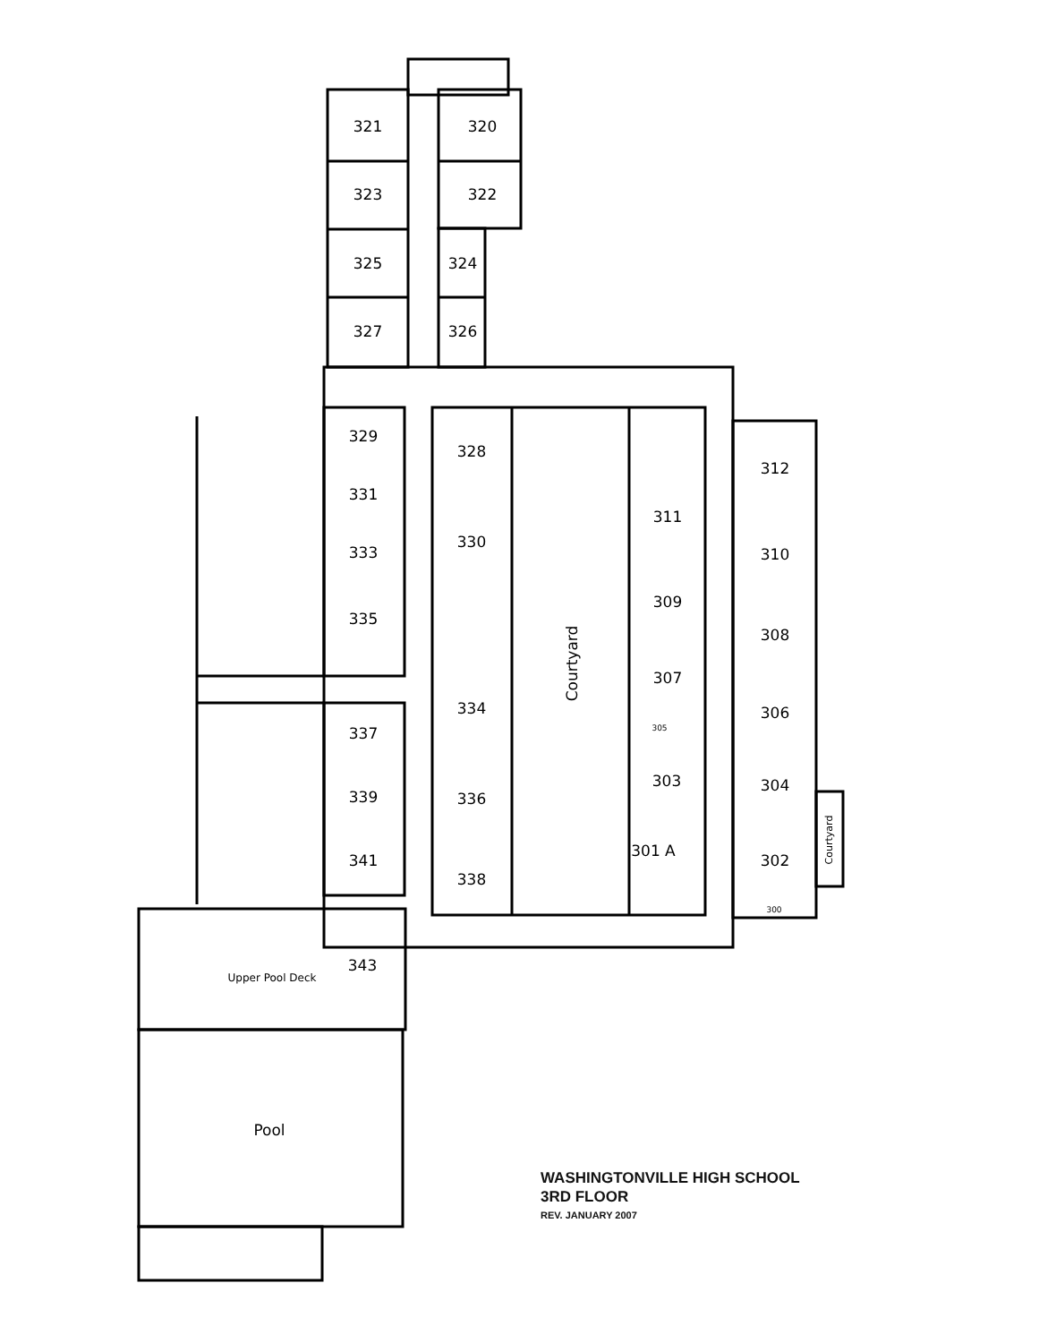321
320
323
322
325
324
327
326
329
331
333
335
337
339
341
328
330
334
336
338
311
309
307
303
301 A
312
310
308
306
304
302
343
Upper Pool Deck
Pool
Courtyard
Courtyard
300
305
WASHINGTONVILLE HIGH SCHOOL
3RD FLOOR
REV. JANUARY 2007